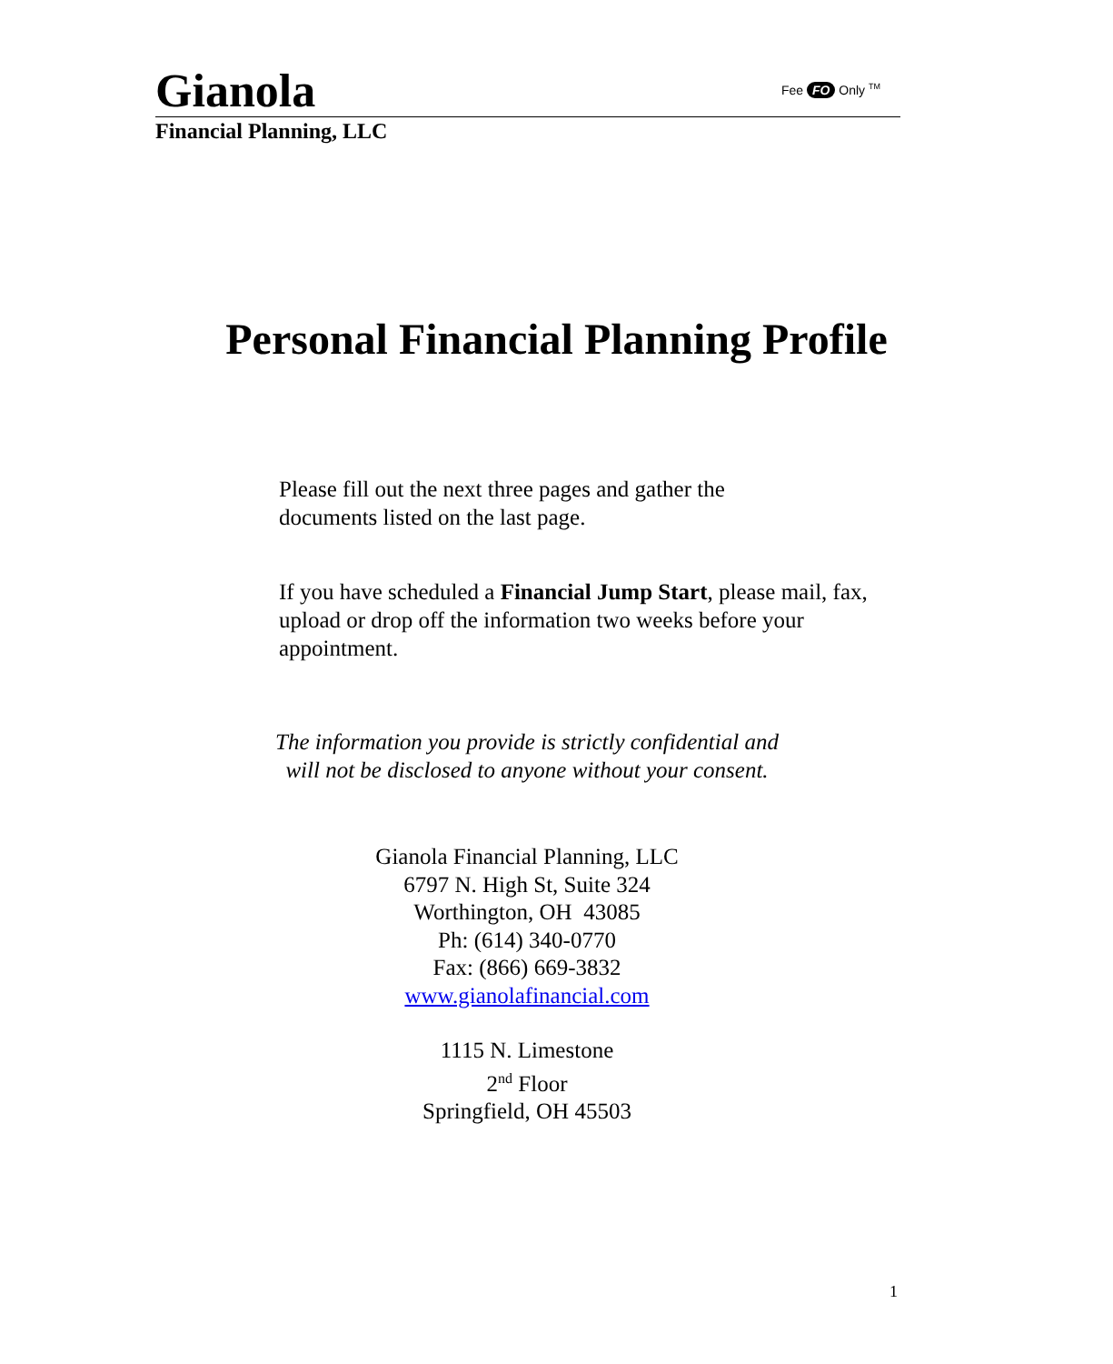Gianola
Fee FO Only <sup>TM</sup>
Financial Planning, LLC
Personal Financial Planning Profile
Please fill out the next three pages and gather the
documents listed on the last page.
If you have scheduled a Financial Jump Start, please mail, fax, upload or drop off the information two weeks before your appointment.
The information you provide is strictly confidential and
will not be disclosed to anyone without your consent.
Gianola Financial Planning, LLC
6797 N. High St, Suite 324
Worthington, OH 43085
Ph: (614) 340-0770
Fax: (866) 669-3832
www.gianolafinancial.com
1115 N. Limestone
2<sup>nd</sup> Floor
Springfield, OH 45503
1